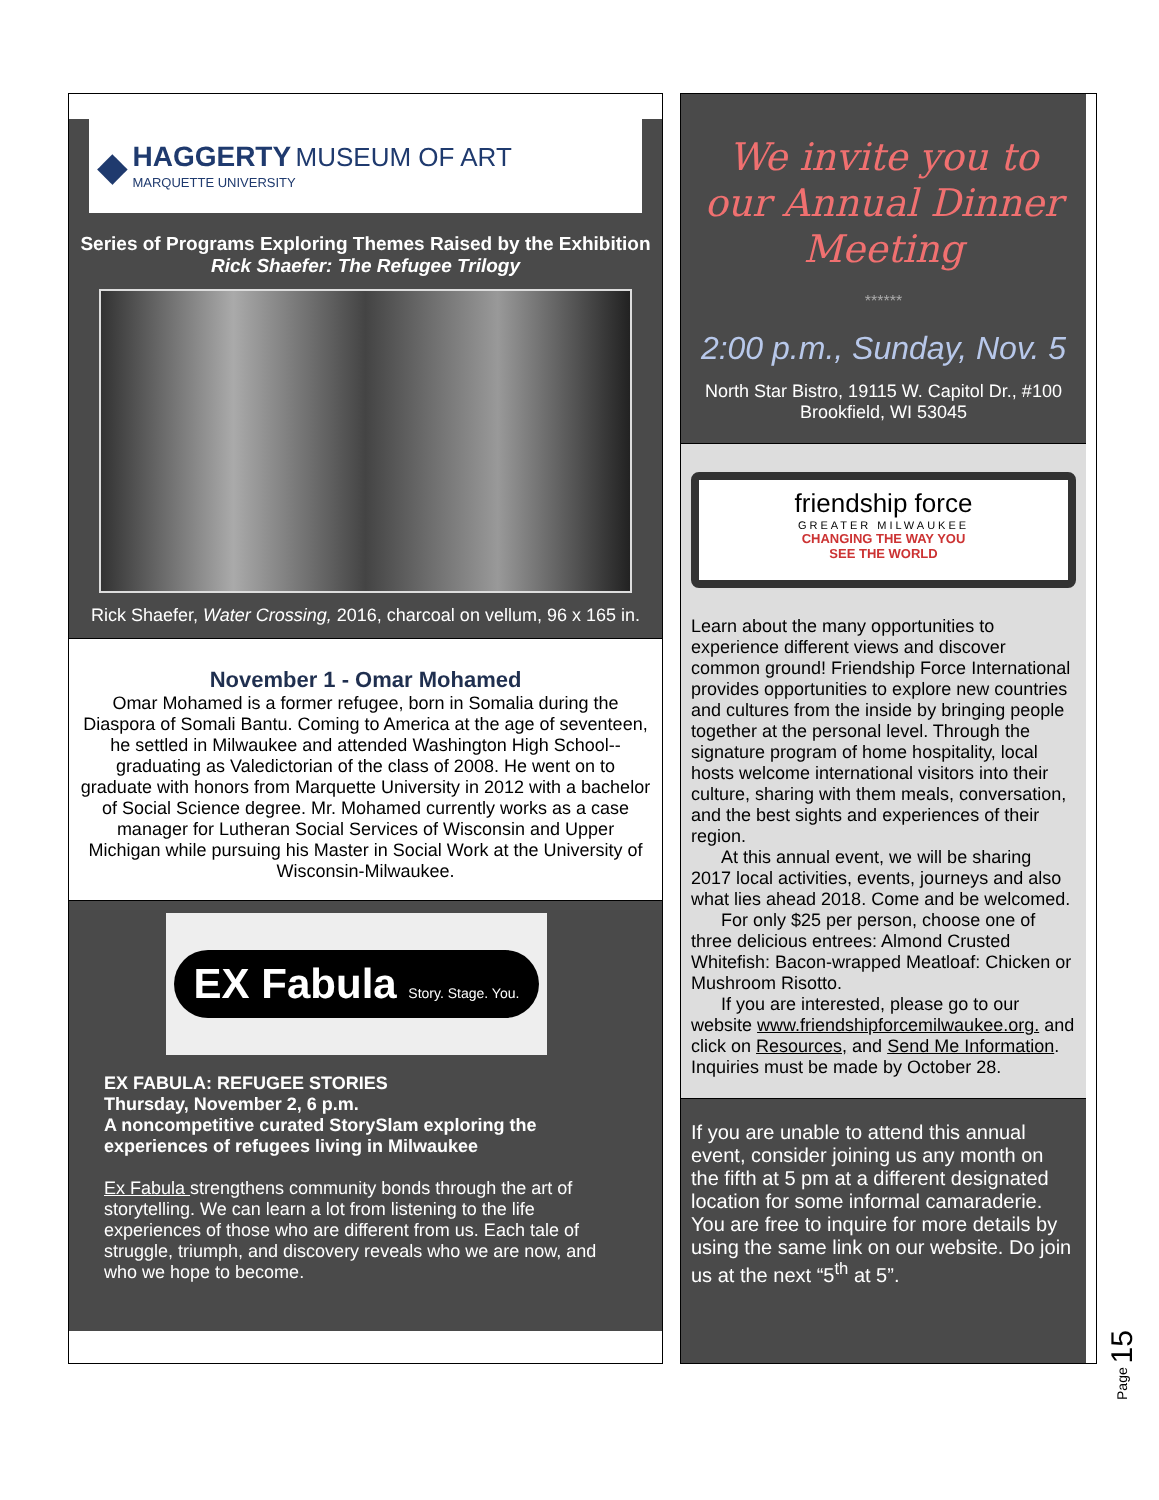◆
HAGGERTY MUSEUM OF ART
MARQUETTE UNIVERSITY
Series of Programs Exploring Themes Raised by the Exhibition Rick Shaefer: The Refugee Trilogy
Rick Shaefer, Water Crossing, 2016, charcoal on vellum, 96 x 165 in.
November 1 - Omar Mohamed
Omar Mohamed is a former refugee, born in Somalia during the Diaspora of Somali Bantu. Coming to America at the age of seventeen, he settled in Milwaukee and attended Washington High School--graduating as Valedictorian of the class of 2008. He went on to graduate with honors from Marquette University in 2012 with a bachelor of Social Science degree. Mr. Mohamed currently works as a case manager for Lutheran Social Services of Wisconsin and Upper Michigan while pursuing his Master in Social Work at the University of Wisconsin-Milwaukee.
EX Fabula Story. Stage. You.
EX FABULA: REFUGEE STORIES
Thursday, November 2, 6 p.m.
A noncompetitive curated StorySlam exploring the experiences of refugees living in Milwaukee
Ex Fabula strengthens community bonds through the art of storytelling. We can learn a lot from listening to the life experiences of those who are different from us. Each tale of struggle, triumph, and discovery reveals who we are now, and who we hope to become.
We invite you to our Annual Dinner Meeting
******
2:00 p.m., Sunday, Nov. 5
North Star Bistro, 19115 W. Capitol Dr., #100
Brookfield, WI 53045
friendship force
GREATER MILWAUKEE
CHANGING THE WAY YOU
SEE THE WORLD
Learn about the many opportunities to experience different views and discover common ground! Friendship Force International provides opportunities to explore new countries and cultures from the inside by bringing people together at the personal level. Through the signature program of home hospitality, local hosts welcome international visitors into their culture, sharing with them meals, conversation, and the best sights and experiences of their region.
At this annual event, we will be sharing 2017 local activities, events, journeys and also what lies ahead 2018. Come and be welcomed.
For only $25 per person, choose one of three delicious entrees: Almond Crusted Whitefish: Bacon-wrapped Meatloaf: Chicken or Mushroom Risotto.
If you are interested, please go to our website www.friendshipforcemilwaukee.org. and click on Resources, and Send Me Information. Inquiries must be made by October 28.
If you are unable to attend this annual event, consider joining us any month on the fifth at 5 pm at a different designated location for some informal camaraderie. You are free to inquire for more details by using the same link on our website. Do join us at the next “5<sup>th</sup> at 5”.
Page 15